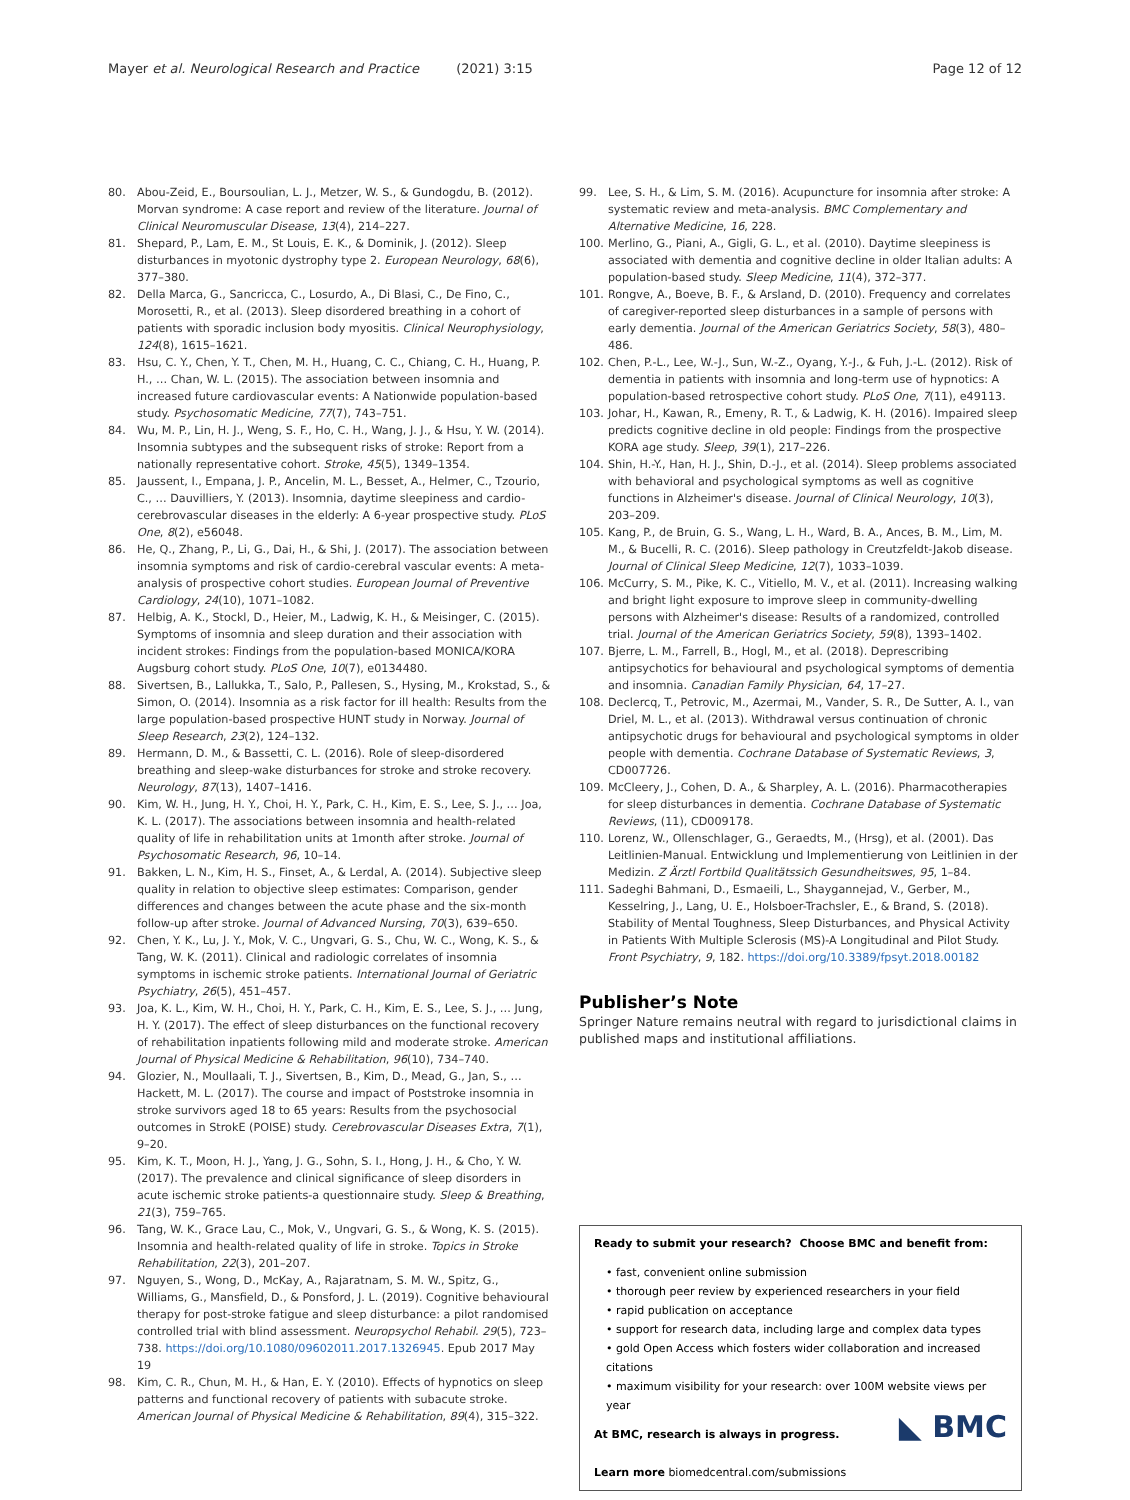Mayer et al. Neurological Research and Practice (2021) 3:15 Page 12 of 12
80. Abou-Zeid, E., Boursoulian, L. J., Metzer, W. S., & Gundogdu, B. (2012). Morvan syndrome: A case report and review of the literature. Journal of Clinical Neuromuscular Disease, 13(4), 214–227.
81. Shepard, P., Lam, E. M., St Louis, E. K., & Dominik, J. (2012). Sleep disturbances in myotonic dystrophy type 2. European Neurology, 68(6), 377–380.
82. Della Marca, G., Sancricca, C., Losurdo, A., Di Blasi, C., De Fino, C., Morosetti, R., et al. (2013). Sleep disordered breathing in a cohort of patients with sporadic inclusion body myositis. Clinical Neurophysiology, 124(8), 1615–1621.
83. Hsu, C. Y., Chen, Y. T., Chen, M. H., Huang, C. C., Chiang, C. H., Huang, P. H., … Chan, W. L. (2015). The association between insomnia and increased future cardiovascular events: A Nationwide population-based study. Psychosomatic Medicine, 77(7), 743–751.
84. Wu, M. P., Lin, H. J., Weng, S. F., Ho, C. H., Wang, J. J., & Hsu, Y. W. (2014). Insomnia subtypes and the subsequent risks of stroke: Report from a nationally representative cohort. Stroke, 45(5), 1349–1354.
85. Jaussent, I., Empana, J. P., Ancelin, M. L., Besset, A., Helmer, C., Tzourio, C., … Dauvilliers, Y. (2013). Insomnia, daytime sleepiness and cardio-cerebrovascular diseases in the elderly: A 6-year prospective study. PLoS One, 8(2), e56048.
86. He, Q., Zhang, P., Li, G., Dai, H., & Shi, J. (2017). The association between insomnia symptoms and risk of cardio-cerebral vascular events: A meta-analysis of prospective cohort studies. European Journal of Preventive Cardiology, 24(10), 1071–1082.
87. Helbig, A. K., Stockl, D., Heier, M., Ladwig, K. H., & Meisinger, C. (2015). Symptoms of insomnia and sleep duration and their association with incident strokes: Findings from the population-based MONICA/KORA Augsburg cohort study. PLoS One, 10(7), e0134480.
88. Sivertsen, B., Lallukka, T., Salo, P., Pallesen, S., Hysing, M., Krokstad, S., & Simon, O. (2014). Insomnia as a risk factor for ill health: Results from the large population-based prospective HUNT study in Norway. Journal of Sleep Research, 23(2), 124–132.
89. Hermann, D. M., & Bassetti, C. L. (2016). Role of sleep-disordered breathing and sleep-wake disturbances for stroke and stroke recovery. Neurology, 87(13), 1407–1416.
90. Kim, W. H., Jung, H. Y., Choi, H. Y., Park, C. H., Kim, E. S., Lee, S. J., … Joa, K. L. (2017). The associations between insomnia and health-related quality of life in rehabilitation units at 1month after stroke. Journal of Psychosomatic Research, 96, 10–14.
91. Bakken, L. N., Kim, H. S., Finset, A., & Lerdal, A. (2014). Subjective sleep quality in relation to objective sleep estimates: Comparison, gender differences and changes between the acute phase and the six-month follow-up after stroke. Journal of Advanced Nursing, 70(3), 639–650.
92. Chen, Y. K., Lu, J. Y., Mok, V. C., Ungvari, G. S., Chu, W. C., Wong, K. S., & Tang, W. K. (2011). Clinical and radiologic correlates of insomnia symptoms in ischemic stroke patients. International Journal of Geriatric Psychiatry, 26(5), 451–457.
93. Joa, K. L., Kim, W. H., Choi, H. Y., Park, C. H., Kim, E. S., Lee, S. J., … Jung, H. Y. (2017). The effect of sleep disturbances on the functional recovery of rehabilitation inpatients following mild and moderate stroke. American Journal of Physical Medicine & Rehabilitation, 96(10), 734–740.
94. Glozier, N., Moullaali, T. J., Sivertsen, B., Kim, D., Mead, G., Jan, S., … Hackett, M. L. (2017). The course and impact of Poststroke insomnia in stroke survivors aged 18 to 65 years: Results from the psychosocial outcomes in StrokE (POISE) study. Cerebrovascular Diseases Extra, 7(1), 9–20.
95. Kim, K. T., Moon, H. J., Yang, J. G., Sohn, S. I., Hong, J. H., & Cho, Y. W. (2017). The prevalence and clinical significance of sleep disorders in acute ischemic stroke patients-a questionnaire study. Sleep & Breathing, 21(3), 759–765.
96. Tang, W. K., Grace Lau, C., Mok, V., Ungvari, G. S., & Wong, K. S. (2015). Insomnia and health-related quality of life in stroke. Topics in Stroke Rehabilitation, 22(3), 201–207.
97. Nguyen, S., Wong, D., McKay, A., Rajaratnam, S. M. W., Spitz, G., Williams, G., Mansfield, D., & Ponsford, J. L. (2019). Cognitive behavioural therapy for post-stroke fatigue and sleep disturbance: a pilot randomised controlled trial with blind assessment. Neuropsychol Rehabil. 29(5), 723–738. https://doi.org/10.1080/09602011.2017.1326945. Epub 2017 May 19
98. Kim, C. R., Chun, M. H., & Han, E. Y. (2010). Effects of hypnotics on sleep patterns and functional recovery of patients with subacute stroke. American Journal of Physical Medicine & Rehabilitation, 89(4), 315–322.
99. Lee, S. H., & Lim, S. M. (2016). Acupuncture for insomnia after stroke: A systematic review and meta-analysis. BMC Complementary and Alternative Medicine, 16, 228.
100. Merlino, G., Piani, A., Gigli, G. L., et al. (2010). Daytime sleepiness is associated with dementia and cognitive decline in older Italian adults: A population-based study. Sleep Medicine, 11(4), 372–377.
101. Rongve, A., Boeve, B. F., & Arsland, D. (2010). Frequency and correlates of caregiver-reported sleep disturbances in a sample of persons with early dementia. Journal of the American Geriatrics Society, 58(3), 480–486.
102. Chen, P.-L., Lee, W.-J., Sun, W.-Z., Oyang, Y.-J., & Fuh, J.-L. (2012). Risk of dementia in patients with insomnia and long-term use of hypnotics: A population-based retrospective cohort study. PLoS One, 7(11), e49113.
103. Johar, H., Kawan, R., Emeny, R. T., & Ladwig, K. H. (2016). Impaired sleep predicts cognitive decline in old people: Findings from the prospective KORA age study. Sleep, 39(1), 217–226.
104. Shin, H.-Y., Han, H. J., Shin, D.-J., et al. (2014). Sleep problems associated with behavioral and psychological symptoms as well as cognitive functions in Alzheimer's disease. Journal of Clinical Neurology, 10(3), 203–209.
105. Kang, P., de Bruin, G. S., Wang, L. H., Ward, B. A., Ances, B. M., Lim, M. M., & Bucelli, R. C. (2016). Sleep pathology in Creutzfeldt-Jakob disease. Journal of Clinical Sleep Medicine, 12(7), 1033–1039.
106. McCurry, S. M., Pike, K. C., Vitiello, M. V., et al. (2011). Increasing walking and bright light exposure to improve sleep in community-dwelling persons with Alzheimer's disease: Results of a randomized, controlled trial. Journal of the American Geriatrics Society, 59(8), 1393–1402.
107. Bjerre, L. M., Farrell, B., Hogl, M., et al. (2018). Deprescribing antipsychotics for behavioural and psychological symptoms of dementia and insomnia. Canadian Family Physician, 64, 17–27.
108. Declercq, T., Petrovic, M., Azermai, M., Vander, S. R., De Sutter, A. I., van Driel, M. L., et al. (2013). Withdrawal versus continuation of chronic antipsychotic drugs for behavioural and psychological symptoms in older people with dementia. Cochrane Database of Systematic Reviews, 3, CD007726.
109. McCleery, J., Cohen, D. A., & Sharpley, A. L. (2016). Pharmacotherapies for sleep disturbances in dementia. Cochrane Database of Systematic Reviews, (11), CD009178.
110. Lorenz, W., Ollenschlager, G., Geraedts, M., (Hrsg), et al. (2001). Das Leitlinien-Manual. Entwicklung und Implementierung von Leitlinien in der Medizin. Z Ärztl Fortbild Qualitätssich Gesundheitswes, 95, 1–84.
111. Sadeghi Bahmani, D., Esmaeili, L., Shaygannejad, V., Gerber, M., Kesselring, J., Lang, U. E., Holsboer-Trachsler, E., & Brand, S. (2018). Stability of Mental Toughness, Sleep Disturbances, and Physical Activity in Patients With Multiple Sclerosis (MS)-A Longitudinal and Pilot Study. Front Psychiatry, 9, 182. https://doi.org/10.3389/fpsyt.2018.00182
Publisher’s Note
Springer Nature remains neutral with regard to jurisdictional claims in published maps and institutional affiliations.
Ready to submit your research? Choose BMC and benefit from:
• fast, convenient online submission
• thorough peer review by experienced researchers in your field
• rapid publication on acceptance
• support for research data, including large and complex data types
• gold Open Access which fosters wider collaboration and increased citations
• maximum visibility for your research: over 100M website views per year
◣ BMC At BMC, research is always in progress.
Learn more biomedcentral.com/submissions